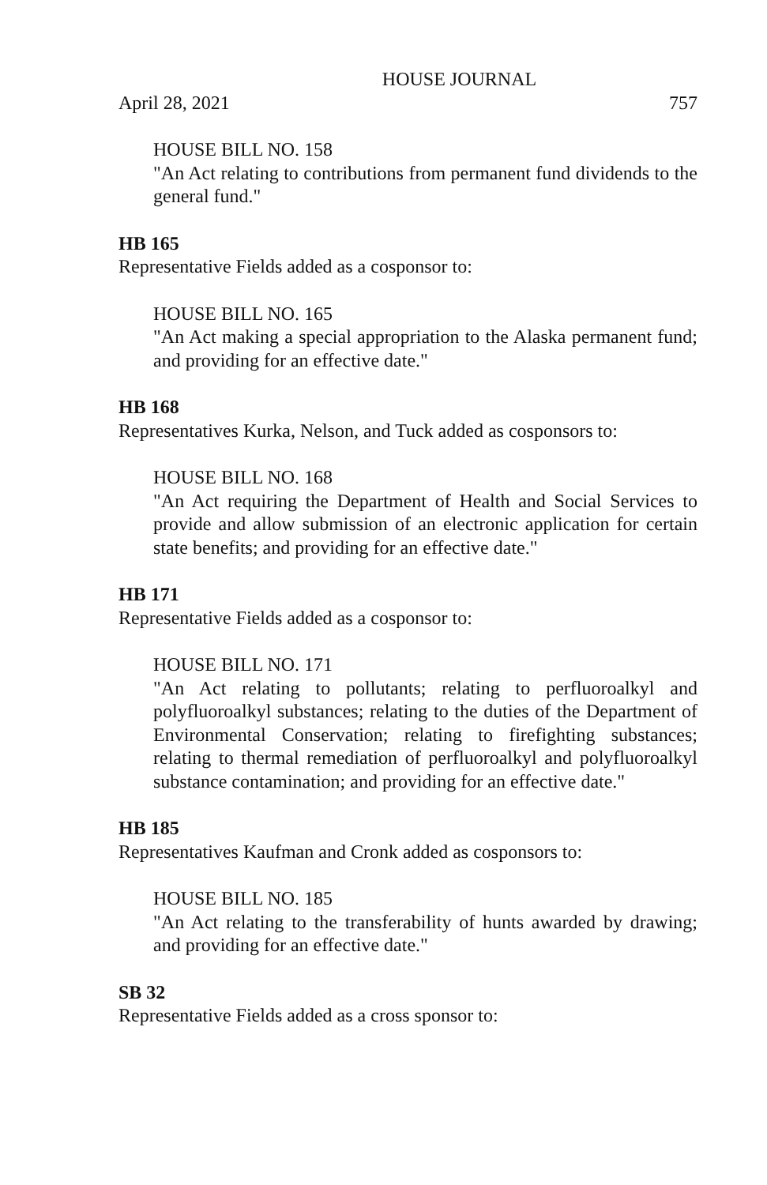HOUSE JOURNAL
April 28, 2021 757
HOUSE BILL NO. 158
"An Act relating to contributions from permanent fund dividends to the general fund."
HB 165
Representative Fields added as a cosponsor to:
HOUSE BILL NO. 165
"An Act making a special appropriation to the Alaska permanent fund; and providing for an effective date."
HB 168
Representatives Kurka, Nelson, and Tuck added as cosponsors to:
HOUSE BILL NO. 168
"An Act requiring the Department of Health and Social Services to provide and allow submission of an electronic application for certain state benefits; and providing for an effective date."
HB 171
Representative Fields added as a cosponsor to:
HOUSE BILL NO. 171
"An Act relating to pollutants; relating to perfluoroalkyl and polyfluoroalkyl substances; relating to the duties of the Department of Environmental Conservation; relating to firefighting substances; relating to thermal remediation of perfluoroalkyl and polyfluoroalkyl substance contamination; and providing for an effective date."
HB 185
Representatives Kaufman and Cronk added as cosponsors to:
HOUSE BILL NO. 185
"An Act relating to the transferability of hunts awarded by drawing; and providing for an effective date."
SB 32
Representative Fields added as a cross sponsor to: